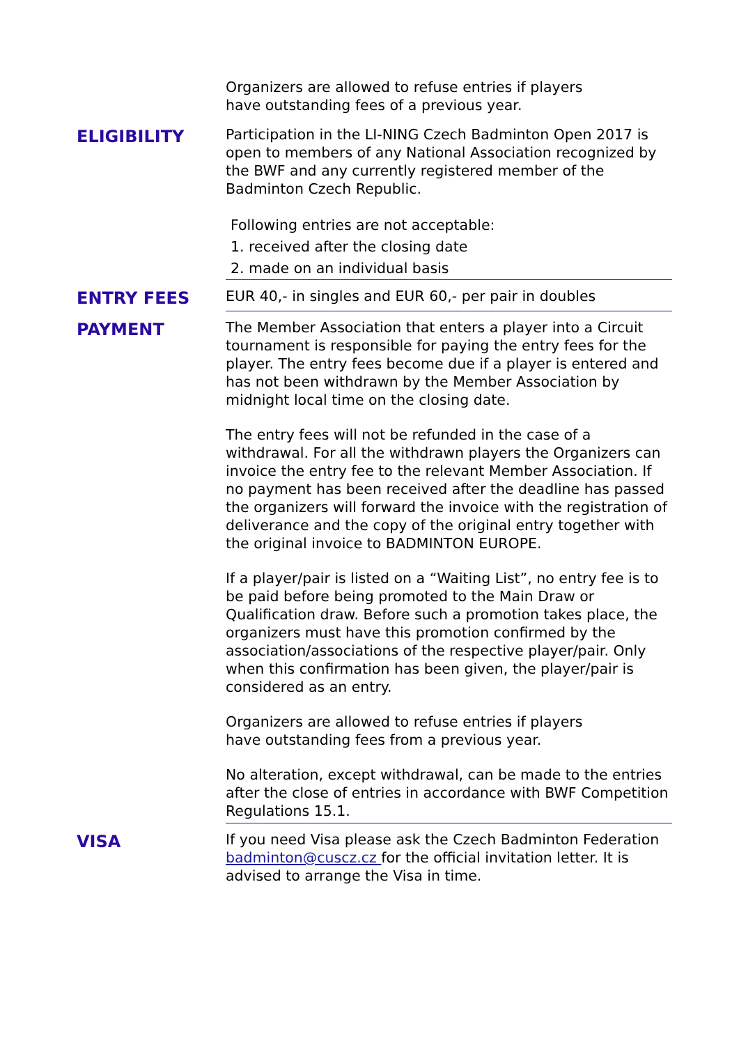Organizers are allowed to refuse entries if players
have outstanding fees of a previous year.
ELIGIBILITY
Participation in the LI-NING Czech Badminton Open 2017 is open to members of any National Association recognized by the BWF and any currently registered member of the Badminton Czech Republic.
Following entries are not acceptable:
1. received after the closing date
2. made on an individual basis
ENTRY FEES
EUR 40,- in singles and EUR 60,- per pair in doubles
PAYMENT
The Member Association that enters a player into a Circuit tournament is responsible for paying the entry fees for the player. The entry fees become due if a player is entered and has not been withdrawn by the Member Association by midnight local time on the closing date.
The entry fees will not be refunded in the case of a withdrawal. For all the withdrawn players the Organizers can invoice the entry fee to the relevant Member Association. If no payment has been received after the deadline has passed the organizers will forward the invoice with the registration of deliverance and the copy of the original entry together with the original invoice to BADMINTON EUROPE.
If a player/pair is listed on a “Waiting List”, no entry fee is to be paid before being promoted to the Main Draw or Qualification draw. Before such a promotion takes place, the organizers must have this promotion confirmed by the association/associations of the respective player/pair. Only when this confirmation has been given, the player/pair is considered as an entry.
Organizers are allowed to refuse entries if players
have outstanding fees from a previous year.
No alteration, except withdrawal, can be made to the entries after the close of entries in accordance with BWF Competition Regulations 15.1.
VISA
If you need Visa please ask the Czech Badminton Federation badminton@cuscz.cz for the official invitation letter. It is advised to arrange the Visa in time.